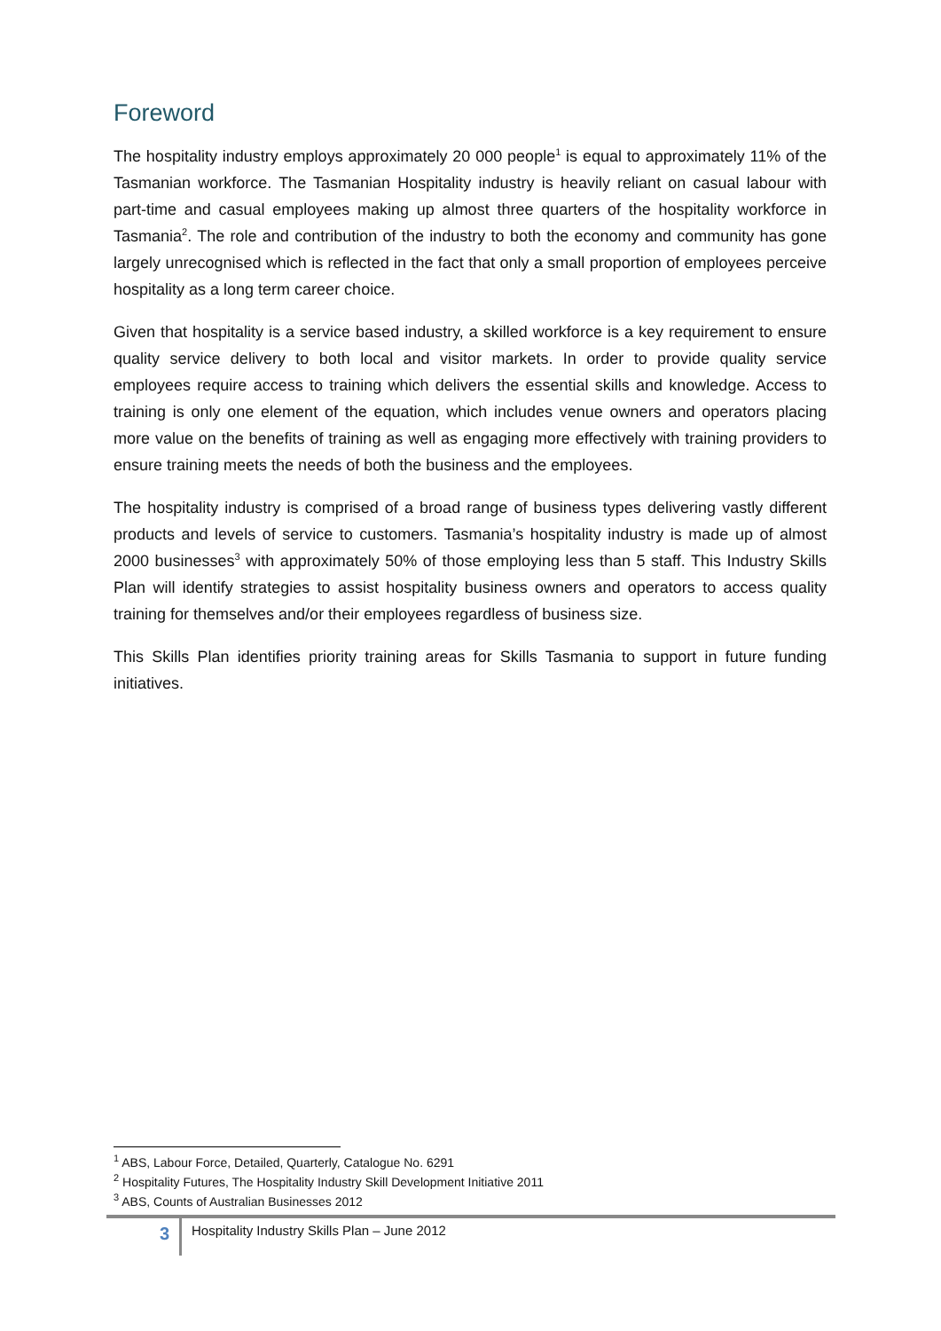Foreword
The hospitality industry employs approximately 20 000 people<sup>1</sup> is equal to approximately 11% of the Tasmanian workforce. The Tasmanian Hospitality industry is heavily reliant on casual labour with part-time and casual employees making up almost three quarters of the hospitality workforce in Tasmania<sup>2</sup>. The role and contribution of the industry to both the economy and community has gone largely unrecognised which is reflected in the fact that only a small proportion of employees perceive hospitality as a long term career choice.
Given that hospitality is a service based industry, a skilled workforce is a key requirement to ensure quality service delivery to both local and visitor markets. In order to provide quality service employees require access to training which delivers the essential skills and knowledge. Access to training is only one element of the equation, which includes venue owners and operators placing more value on the benefits of training as well as engaging more effectively with training providers to ensure training meets the needs of both the business and the employees.
The hospitality industry is comprised of a broad range of business types delivering vastly different products and levels of service to customers. Tasmania’s hospitality industry is made up of almost 2000 businesses<sup>3</sup> with approximately 50% of those employing less than 5 staff. This Industry Skills Plan will identify strategies to assist hospitality business owners and operators to access quality training for themselves and/or their employees regardless of business size.
This Skills Plan identifies priority training areas for Skills Tasmania to support in future funding initiatives.
<sup>1</sup> ABS, Labour Force, Detailed, Quarterly, Catalogue No. 6291
<sup>2</sup> Hospitality Futures, The Hospitality Industry Skill Development Initiative 2011
<sup>3</sup> ABS, Counts of Australian Businesses 2012
3
Hospitality Industry Skills Plan – June 2012